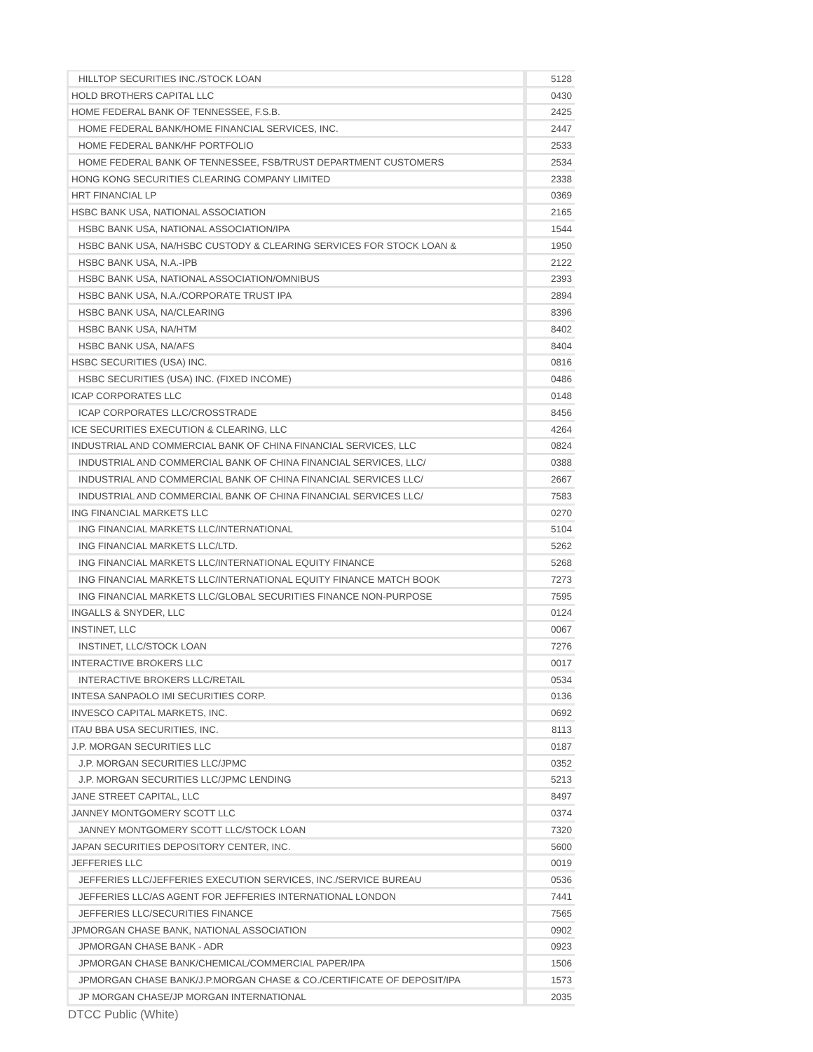| HILLTOP SECURITIES INC./STOCK LOAN | 5128 |
| HOLD BROTHERS CAPITAL LLC | 0430 |
| HOME FEDERAL BANK OF TENNESSEE, F.S.B. | 2425 |
| HOME FEDERAL BANK/HOME FINANCIAL SERVICES, INC. | 2447 |
| HOME FEDERAL BANK/HF PORTFOLIO | 2533 |
| HOME FEDERAL BANK OF TENNESSEE, FSB/TRUST DEPARTMENT CUSTOMERS | 2534 |
| HONG KONG SECURITIES CLEARING COMPANY LIMITED | 2338 |
| HRT FINANCIAL LP | 0369 |
| HSBC BANK USA, NATIONAL ASSOCIATION | 2165 |
| HSBC BANK USA, NATIONAL ASSOCIATION/IPA | 1544 |
| HSBC BANK USA, NA/HSBC CUSTODY & CLEARING SERVICES FOR STOCK LOAN & | 1950 |
| HSBC BANK USA, N.A.-IPB | 2122 |
| HSBC BANK USA, NATIONAL ASSOCIATION/OMNIBUS | 2393 |
| HSBC BANK USA, N.A./CORPORATE TRUST IPA | 2894 |
| HSBC BANK USA, NA/CLEARING | 8396 |
| HSBC BANK USA, NA/HTM | 8402 |
| HSBC BANK USA, NA/AFS | 8404 |
| HSBC SECURITIES (USA) INC. | 0816 |
| HSBC SECURITIES (USA) INC. (FIXED INCOME) | 0486 |
| ICAP CORPORATES LLC | 0148 |
| ICAP CORPORATES LLC/CROSSTRADE | 8456 |
| ICE SECURITIES EXECUTION & CLEARING, LLC | 4264 |
| INDUSTRIAL AND COMMERCIAL BANK OF CHINA FINANCIAL SERVICES, LLC | 0824 |
| INDUSTRIAL AND COMMERCIAL BANK OF CHINA FINANCIAL SERVICES, LLC/ | 0388 |
| INDUSTRIAL AND COMMERCIAL BANK OF CHINA FINANCIAL SERVICES LLC/ | 2667 |
| INDUSTRIAL AND COMMERCIAL BANK OF CHINA FINANCIAL SERVICES LLC/ | 7583 |
| ING FINANCIAL MARKETS LLC | 0270 |
| ING FINANCIAL MARKETS LLC/INTERNATIONAL | 5104 |
| ING FINANCIAL MARKETS LLC/LTD. | 5262 |
| ING FINANCIAL MARKETS LLC/INTERNATIONAL EQUITY FINANCE | 5268 |
| ING FINANCIAL MARKETS LLC/INTERNATIONAL EQUITY FINANCE MATCH BOOK | 7273 |
| ING FINANCIAL MARKETS LLC/GLOBAL SECURITIES FINANCE NON-PURPOSE | 7595 |
| INGALLS & SNYDER, LLC | 0124 |
| INSTINET, LLC | 0067 |
| INSTINET, LLC/STOCK LOAN | 7276 |
| INTERACTIVE BROKERS LLC | 0017 |
| INTERACTIVE BROKERS LLC/RETAIL | 0534 |
| INTESA SANPAOLO IMI SECURITIES CORP. | 0136 |
| INVESCO CAPITAL MARKETS, INC. | 0692 |
| ITAU BBA USA SECURITIES, INC. | 8113 |
| J.P. MORGAN SECURITIES LLC | 0187 |
| J.P. MORGAN SECURITIES LLC/JPMC | 0352 |
| J.P. MORGAN SECURITIES LLC/JPMC LENDING | 5213 |
| JANE STREET CAPITAL, LLC | 8497 |
| JANNEY MONTGOMERY SCOTT LLC | 0374 |
| JANNEY MONTGOMERY SCOTT LLC/STOCK LOAN | 7320 |
| JAPAN SECURITIES DEPOSITORY CENTER, INC. | 5600 |
| JEFFERIES LLC | 0019 |
| JEFFERIES LLC/JEFFERIES EXECUTION SERVICES, INC./SERVICE BUREAU | 0536 |
| JEFFERIES LLC/AS AGENT FOR JEFFERIES INTERNATIONAL LONDON | 7441 |
| JEFFERIES LLC/SECURITIES FINANCE | 7565 |
| JPMORGAN CHASE BANK, NATIONAL ASSOCIATION | 0902 |
| JPMORGAN CHASE BANK - ADR | 0923 |
| JPMORGAN CHASE BANK/CHEMICAL/COMMERCIAL PAPER/IPA | 1506 |
| JPMORGAN CHASE BANK/J.P.MORGAN CHASE & CO./CERTIFICATE OF DEPOSIT/IPA | 1573 |
| JP MORGAN CHASE/JP MORGAN INTERNATIONAL | 2035 |
DTCC Public (White)